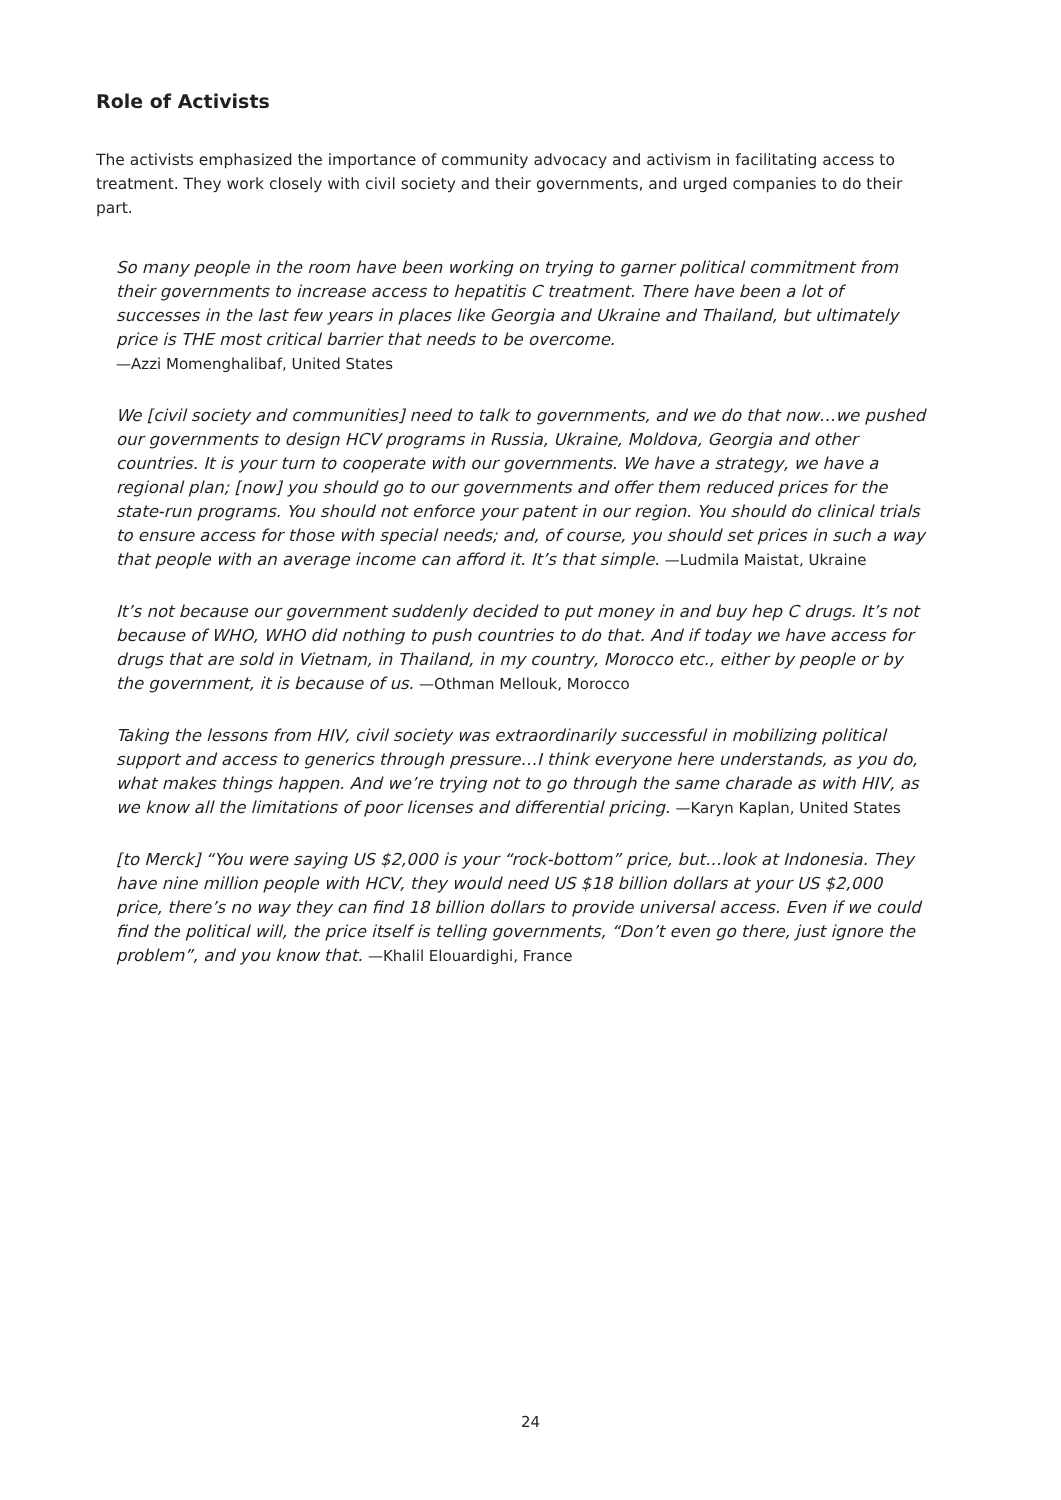Role of Activists
The activists emphasized the importance of community advocacy and activism in facilitating access to treatment. They work closely with civil society and their governments, and urged companies to do their part.
So many people in the room have been working on trying to garner political commitment from their governments to increase access to hepatitis C treatment. There have been a lot of successes in the last few years in places like Georgia and Ukraine and Thailand, but ultimately price is THE most critical barrier that needs to be overcome.
—Azzi Momenghalibaf, United States
We [civil society and communities] need to talk to governments, and we do that now…we pushed our governments to design HCV programs in Russia, Ukraine, Moldova, Georgia and other countries. It is your turn to cooperate with our governments. We have a strategy, we have a regional plan; [now] you should go to our governments and offer them reduced prices for the state-run programs. You should not enforce your patent in our region. You should do clinical trials to ensure access for those with special needs; and, of course, you should set prices in such a way that people with an average income can afford it. It’s that simple. —Ludmila Maistat, Ukraine
It’s not because our government suddenly decided to put money in and buy hep C drugs. It’s not because of WHO, WHO did nothing to push countries to do that. And if today we have access for drugs that are sold in Vietnam, in Thailand, in my country, Morocco etc., either by people or by the government, it is because of us. —Othman Mellouk, Morocco
Taking the lessons from HIV, civil society was extraordinarily successful in mobilizing political support and access to generics through pressure…I think everyone here understands, as you do, what makes things happen. And we’re trying not to go through the same charade as with HIV, as we know all the limitations of poor licenses and differential pricing. —Karyn Kaplan, United States
[to Merck] “You were saying US $2,000 is your “rock-bottom” price, but…look at Indonesia. They have nine million people with HCV, they would need US $18 billion dollars at your US $2,000 price, there’s no way they can find 18 billion dollars to provide universal access. Even if we could find the political will, the price itself is telling governments, “Don’t even go there, just ignore the problem”, and you know that. —Khalil Elouardighi, France
24